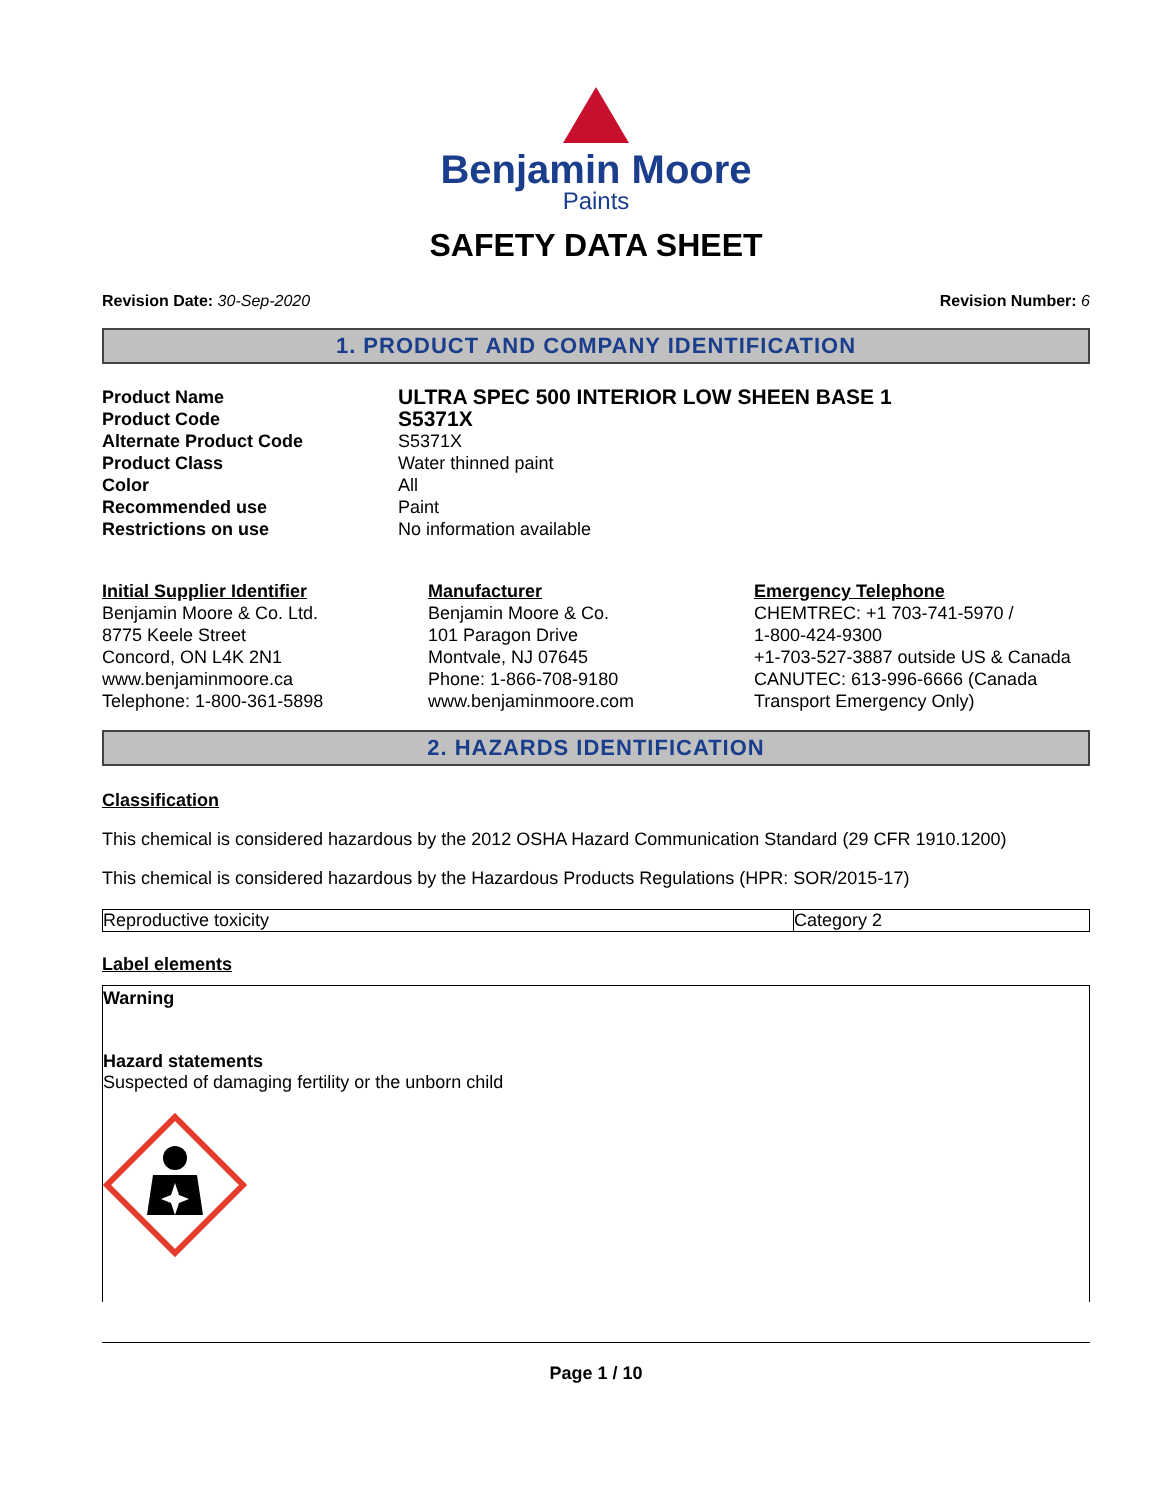Benjamin Moore
Paints
SAFETY DATA SHEET
Revision Date: 30-Sep-2020 Revision Number: 6
1. PRODUCT AND COMPANY IDENTIFICATION
Product Name
Product Code
Alternate Product Code
Product Class
Color
Recommended use
Restrictions on use
ULTRA SPEC 500 INTERIOR LOW SHEEN BASE 1
S5371X
S5371X
Water thinned paint
All
Paint
No information available
Initial Supplier Identifier
Benjamin Moore & Co. Ltd.
8775 Keele Street
Concord, ON L4K 2N1
www.benjaminmoore.ca
Telephone: 1-800-361-5898
Manufacturer
Benjamin Moore & Co.
101 Paragon Drive
Montvale, NJ 07645
Phone: 1-866-708-9180
www.benjaminmoore.com
Emergency Telephone
CHEMTREC: +1 703-741-5970 /
1-800-424-9300
+1-703-527-3887 outside US & Canada
CANUTEC: 613-996-6666 (Canada
Transport Emergency Only)
2. HAZARDS IDENTIFICATION
Classification
This chemical is considered hazardous by the 2012 OSHA Hazard Communication Standard (29 CFR 1910.1200)
This chemical is considered hazardous by the Hazardous Products Regulations (HPR: SOR/2015-17)
| Reproductive toxicity | Category 2 |
Label elements
Warning
Hazard statements
Suspected of damaging fertility or the unborn child
Page 1 / 10